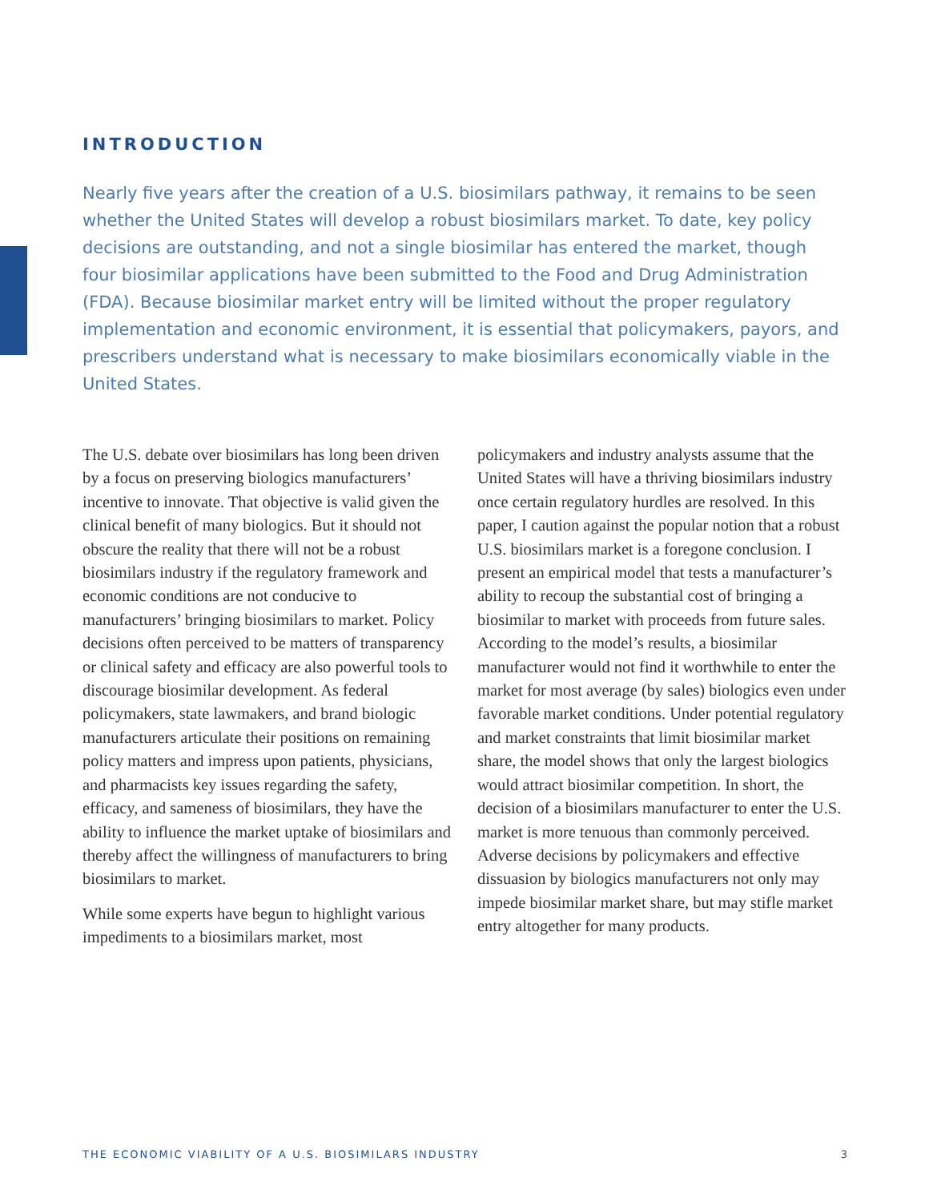INTRODUCTION
Nearly five years after the creation of a U.S. biosimilars pathway, it remains to be seen whether the United States will develop a robust biosimilars market. To date, key policy decisions are outstanding, and not a single biosimilar has entered the market, though four biosimilar applications have been submitted to the Food and Drug Administration (FDA). Because biosimilar market entry will be limited without the proper regulatory implementation and economic environment, it is essential that policymakers, payors, and prescribers understand what is necessary to make biosimilars economically viable in the United States.
The U.S. debate over biosimilars has long been driven by a focus on preserving biologics manufacturers’ incentive to innovate. That objective is valid given the clinical benefit of many biologics. But it should not obscure the reality that there will not be a robust biosimilars industry if the regulatory framework and economic conditions are not conducive to manufacturers’ bringing biosimilars to market. Policy decisions often perceived to be matters of transparency or clinical safety and efficacy are also powerful tools to discourage biosimilar development. As federal policymakers, state lawmakers, and brand biologic manufacturers articulate their positions on remaining policy matters and impress upon patients, physicians, and pharmacists key issues regarding the safety, efficacy, and sameness of biosimilars, they have the ability to influence the market uptake of biosimilars and thereby affect the willingness of manufacturers to bring biosimilars to market.
While some experts have begun to highlight various impediments to a biosimilars market, most
policymakers and industry analysts assume that the United States will have a thriving biosimilars industry once certain regulatory hurdles are resolved. In this paper, I caution against the popular notion that a robust U.S. biosimilars market is a foregone conclusion. I present an empirical model that tests a manufacturer’s ability to recoup the substantial cost of bringing a biosimilar to market with proceeds from future sales. According to the model’s results, a biosimilar manufacturer would not find it worthwhile to enter the market for most average (by sales) biologics even under favorable market conditions. Under potential regulatory and market constraints that limit biosimilar market share, the model shows that only the largest biologics would attract biosimilar competition. In short, the decision of a biosimilars manufacturer to enter the U.S. market is more tenuous than commonly perceived. Adverse decisions by policymakers and effective dissuasion by biologics manufacturers not only may impede biosimilar market share, but may stifle market entry altogether for many products.
THE ECONOMIC VIABILITY OF A U.S. BIOSIMILARS INDUSTRY 3